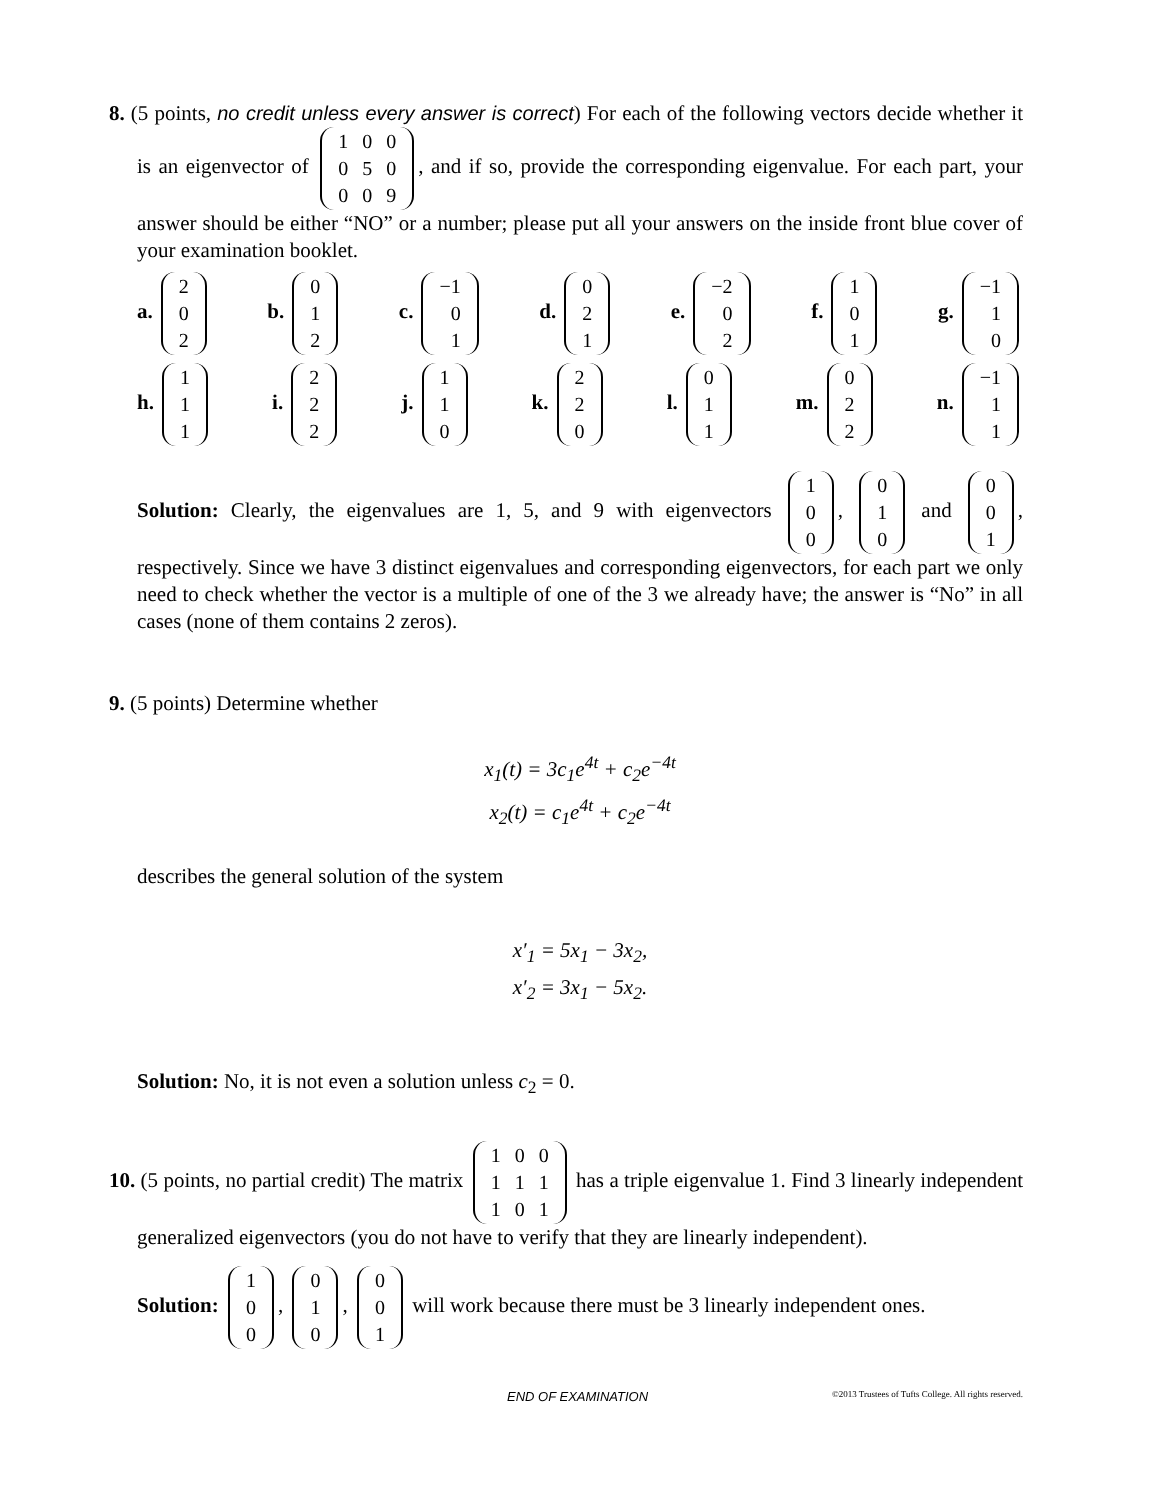8. (5 points, no credit unless every answer is correct) For each of the following vectors decide whether it is an eigenvector of
| 1 | 0 | 0 |
| 0 | 5 | 0 |
| 0 | 0 | 9 |
, and if so, provide the corresponding eigenvalue. For each part, your answer should be either “NO” or a number; please put all your answers on the inside front blue cover of your examination booklet.
a.
| 2 |
| 0 |
| 2 |
b.
| 0 |
| 1 |
| 2 |
c.
| −1 |
| 0 |
| 1 |
d.
| 0 |
| 2 |
| 1 |
e.
| −2 |
| 0 |
| 2 |
f.
| 1 |
| 0 |
| 1 |
g.
| −1 |
| 1 |
| 0 |
h.
| 1 |
| 1 |
| 1 |
i.
| 2 |
| 2 |
| 2 |
j.
| 1 |
| 1 |
| 0 |
k.
| 2 |
| 2 |
| 0 |
l.
| 0 |
| 1 |
| 1 |
m.
| 0 |
| 2 |
| 2 |
n.
| −1 |
| 1 |
| 1 |
Solution: Clearly, the eigenvalues are 1, 5, and 9 with eigenvectors
| 1 |
| 0 |
| 0 |
,
| 0 |
| 1 |
| 0 |
and
| 0 |
| 0 |
| 1 |
, respectively. Since we have 3 distinct eigenvalues and corresponding eigenvectors, for each part we only need to check whether the vector is a multiple of one of the 3 we already have; the answer is “No” in all cases (none of them contains 2 zeros).
9. (5 points) Determine whether
x<sub>1</sub>(t) = 3c<sub>1</sub>e<sup>4t</sup> + c<sub>2</sub>e<sup>−4t</sup>
x<sub>2</sub>(t) = c<sub>1</sub>e<sup>4t</sup> + c<sub>2</sub>e<sup>−4t</sup>
describes the general solution of the system
x′<sub>1</sub> = 5x<sub>1</sub> − 3x<sub>2</sub>,
x′<sub>2</sub> = 3x<sub>1</sub> − 5x<sub>2</sub>.
Solution: No, it is not even a solution unless c<sub>2</sub> = 0.
10. (5 points, no partial credit) The matrix
| 1 | 0 | 0 |
| 1 | 1 | 1 |
| 1 | 0 | 1 |
has a triple eigenvalue 1. Find 3 linearly independent generalized eigenvectors (you do not have to verify that they are linearly independent).
Solution:
| 1 |
| 0 |
| 0 |
,
| 0 |
| 1 |
| 0 |
,
| 0 |
| 0 |
| 1 |
will work because there must be 3 linearly independent ones.
END OF EXAMINATION ©2013 Trustees of Tufts College. All rights reserved.